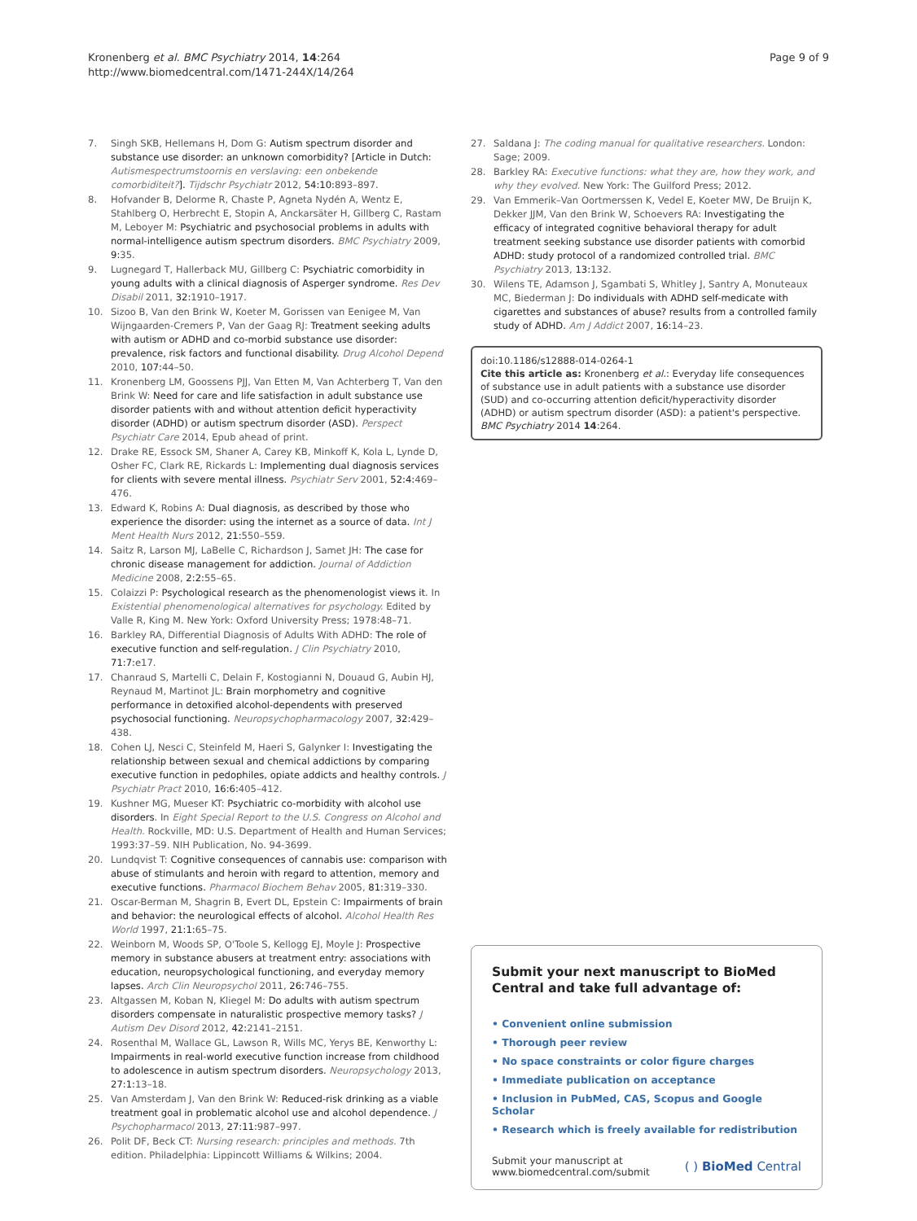Kronenberg et al. BMC Psychiatry 2014, 14:264
http://www.biomedcentral.com/1471-244X/14/264
Page 9 of 9
7. Singh SKB, Hellemans H, Dom G: Autism spectrum disorder and substance use disorder: an unknown comorbidity? [Article in Dutch: Autismespectrumstoornis en verslaving: een onbekende comorbiditeit?]. Tijdschr Psychiatr 2012, 54:10: 893–897.
8. Hofvander B, Delorme R, Chaste P, Agneta Nydén A, Wentz E, Stahlberg O, Herbrecht E, Stopin A, Anckarsäter H, Gillberg C, Rastam M, Leboyer M: Psychiatric and psychosocial problems in adults with normal-intelligence autism spectrum disorders. BMC Psychiatry 2009, 9: 35.
9. Lugnegard T, Hallerback MU, Gillberg C: Psychiatric comorbidity in young adults with a clinical diagnosis of Asperger syndrome. Res Dev Disabil 2011, 32: 1910–1917.
10. Sizoo B, Van den Brink W, Koeter M, Gorissen van Eenigee M, Van Wijngaarden-Cremers P, Van der Gaag RJ: Treatment seeking adults with autism or ADHD and co-morbid substance use disorder: prevalence, risk factors and functional disability. Drug Alcohol Depend 2010, 107: 44–50.
11. Kronenberg LM, Goossens PJJ, Van Etten M, Van Achterberg T, Van den Brink W: Need for care and life satisfaction in adult substance use disorder patients with and without attention deficit hyperactivity disorder (ADHD) or autism spectrum disorder (ASD). Perspect Psychiatr Care 2014, Epub ahead of print.
12. Drake RE, Essock SM, Shaner A, Carey KB, Minkoff K, Kola L, Lynde D, Osher FC, Clark RE, Rickards L: Implementing dual diagnosis services for clients with severe mental illness. Psychiatr Serv 2001, 52:4: 469–476.
13. Edward K, Robins A: Dual diagnosis, as described by those who experience the disorder: using the internet as a source of data. Int J Ment Health Nurs 2012, 21: 550–559.
14. Saitz R, Larson MJ, LaBelle C, Richardson J, Samet JH: The case for chronic disease management for addiction. Journal of Addiction Medicine 2008, 2:2: 55–65.
15. Colaizzi P: Psychological research as the phenomenologist views it. In Existential phenomenological alternatives for psychology. Edited by Valle R, King M. New York: Oxford University Press; 1978:48–71.
16. Barkley RA, Differential Diagnosis of Adults With ADHD: The role of executive function and self-regulation. J Clin Psychiatry 2010, 71:7: e17.
17. Chanraud S, Martelli C, Delain F, Kostogianni N, Douaud G, Aubin HJ, Reynaud M, Martinot JL: Brain morphometry and cognitive performance in detoxified alcohol-dependents with preserved psychosocial functioning. Neuropsychopharmacology 2007, 32: 429–438.
18. Cohen LJ, Nesci C, Steinfeld M, Haeri S, Galynker I: Investigating the relationship between sexual and chemical addictions by comparing executive function in pedophiles, opiate addicts and healthy controls. J Psychiatr Pract 2010, 16:6: 405–412.
19. Kushner MG, Mueser KT: Psychiatric co-morbidity with alcohol use disorders. In Eight Special Report to the U.S. Congress on Alcohol and Health. Rockville, MD: U.S. Department of Health and Human Services; 1993:37–59. NIH Publication, No. 94-3699.
20. Lundqvist T: Cognitive consequences of cannabis use: comparison with abuse of stimulants and heroin with regard to attention, memory and executive functions. Pharmacol Biochem Behav 2005, 81: 319–330.
21. Oscar-Berman M, Shagrin B, Evert DL, Epstein C: Impairments of brain and behavior: the neurological effects of alcohol. Alcohol Health Res World 1997, 21:1: 65–75.
22. Weinborn M, Woods SP, O'Toole S, Kellogg EJ, Moyle J: Prospective memory in substance abusers at treatment entry: associations with education, neuropsychological functioning, and everyday memory lapses. Arch Clin Neuropsychol 2011, 26: 746–755.
23. Altgassen M, Koban N, Kliegel M: Do adults with autism spectrum disorders compensate in naturalistic prospective memory tasks? J Autism Dev Disord 2012, 42: 2141–2151.
24. Rosenthal M, Wallace GL, Lawson R, Wills MC, Yerys BE, Kenworthy L: Impairments in real-world executive function increase from childhood to adolescence in autism spectrum disorders. Neuropsychology 2013, 27:1: 13–18.
25. Van Amsterdam J, Van den Brink W: Reduced-risk drinking as a viable treatment goal in problematic alcohol use and alcohol dependence. J Psychopharmacol 2013, 27:11: 987–997.
26. Polit DF, Beck CT: Nursing research: principles and methods. 7th edition. Philadelphia: Lippincott Williams & Wilkins; 2004.
27. Saldana J: The coding manual for qualitative researchers. London: Sage; 2009.
28. Barkley RA: Executive functions: what they are, how they work, and why they evolved. New York: The Guilford Press; 2012.
29. Van Emmerik–Van Oortmerssen K, Vedel E, Koeter MW, De Bruijn K, Dekker JJM, Van den Brink W, Schoevers RA: Investigating the efficacy of integrated cognitive behavioral therapy for adult treatment seeking substance use disorder patients with comorbid ADHD: study protocol of a randomized controlled trial. BMC Psychiatry 2013, 13: 132.
30. Wilens TE, Adamson J, Sgambati S, Whitley J, Santry A, Monuteaux MC, Biederman J: Do individuals with ADHD self-medicate with cigarettes and substances of abuse? results from a controlled family study of ADHD. Am J Addict 2007, 16: 14–23.
doi:10.1186/s12888-014-0264-1
Cite this article as: Kronenberg et al.: Everyday life consequences of substance use in adult patients with a substance use disorder (SUD) and co-occurring attention deficit/hyperactivity disorder (ADHD) or autism spectrum disorder (ASD): a patient's perspective. BMC Psychiatry 2014 14:264.
Submit your next manuscript to BioMed Central and take full advantage of:
• Convenient online submission
• Thorough peer review
• No space constraints or color figure charges
• Immediate publication on acceptance
• Inclusion in PubMed, CAS, Scopus and Google Scholar
• Research which is freely available for redistribution
Submit your manuscript at
www.biomedcentral.com/submit
( ) BioMed Central